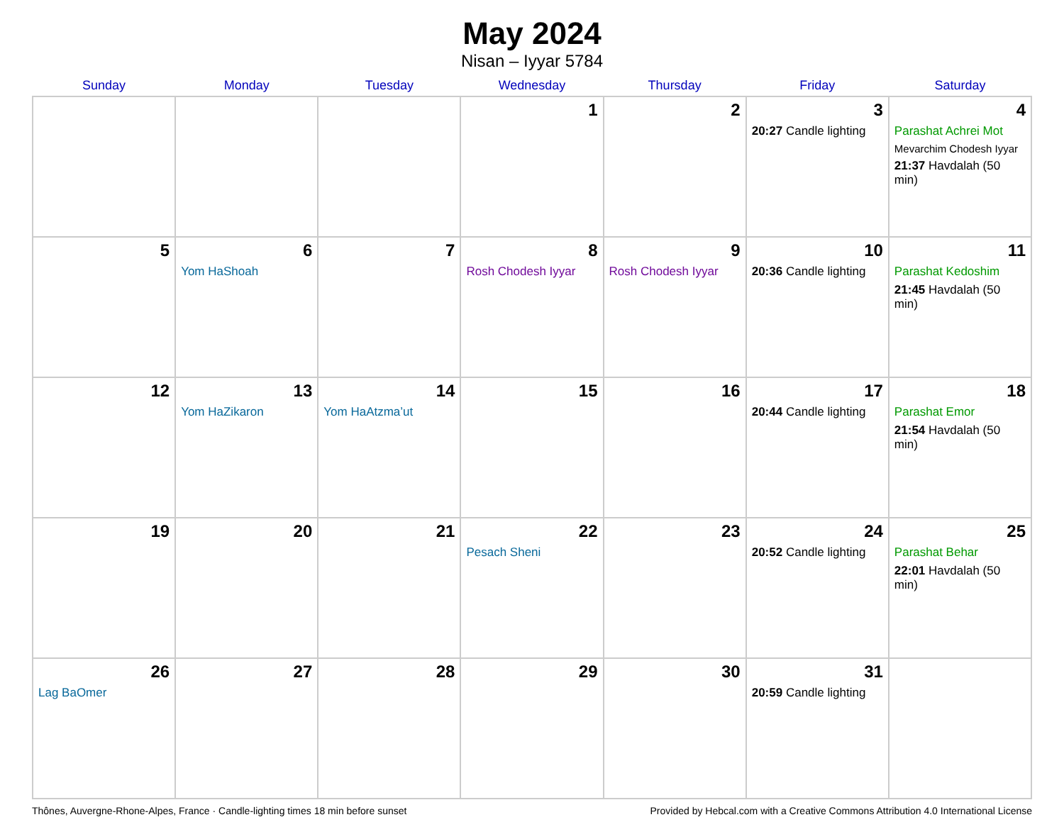May 2024
Nisan – Iyyar 5784
| Sunday | Monday | Tuesday | Wednesday | Thursday | Friday | Saturday |
| --- | --- | --- | --- | --- | --- | --- |
| | | | 1 | 2 | 3 20:27 Candle lighting | 4 Parashat Achrei Mot Mevarchim Chodesh Iyyar 21:37 Havdalah (50 min) |
| 5 | 6 Yom HaShoah | 7 | 8 Rosh Chodesh Iyyar | 9 Rosh Chodesh Iyyar | 10 20:36 Candle lighting | 11 Parashat Kedoshim 21:45 Havdalah (50 min) |
| 12 | 13 Yom HaZikaron | 14 Yom HaAtzma’ut | 15 | 16 | 17 20:44 Candle lighting | 18 Parashat Emor 21:54 Havdalah (50 min) |
| 19 | 20 | 21 | 22 Pesach Sheni | 23 | 24 20:52 Candle lighting | 25 Parashat Behar 22:01 Havdalah (50 min) |
| 26 Lag BaOmer | 27 | 28 | 29 | 30 | 31 20:59 Candle lighting | |
Thônes, Auvergne-Rhone-Alpes, France · Candle-lighting times 18 min before sunset Provided by Hebcal.com with a Creative Commons Attribution 4.0 International License